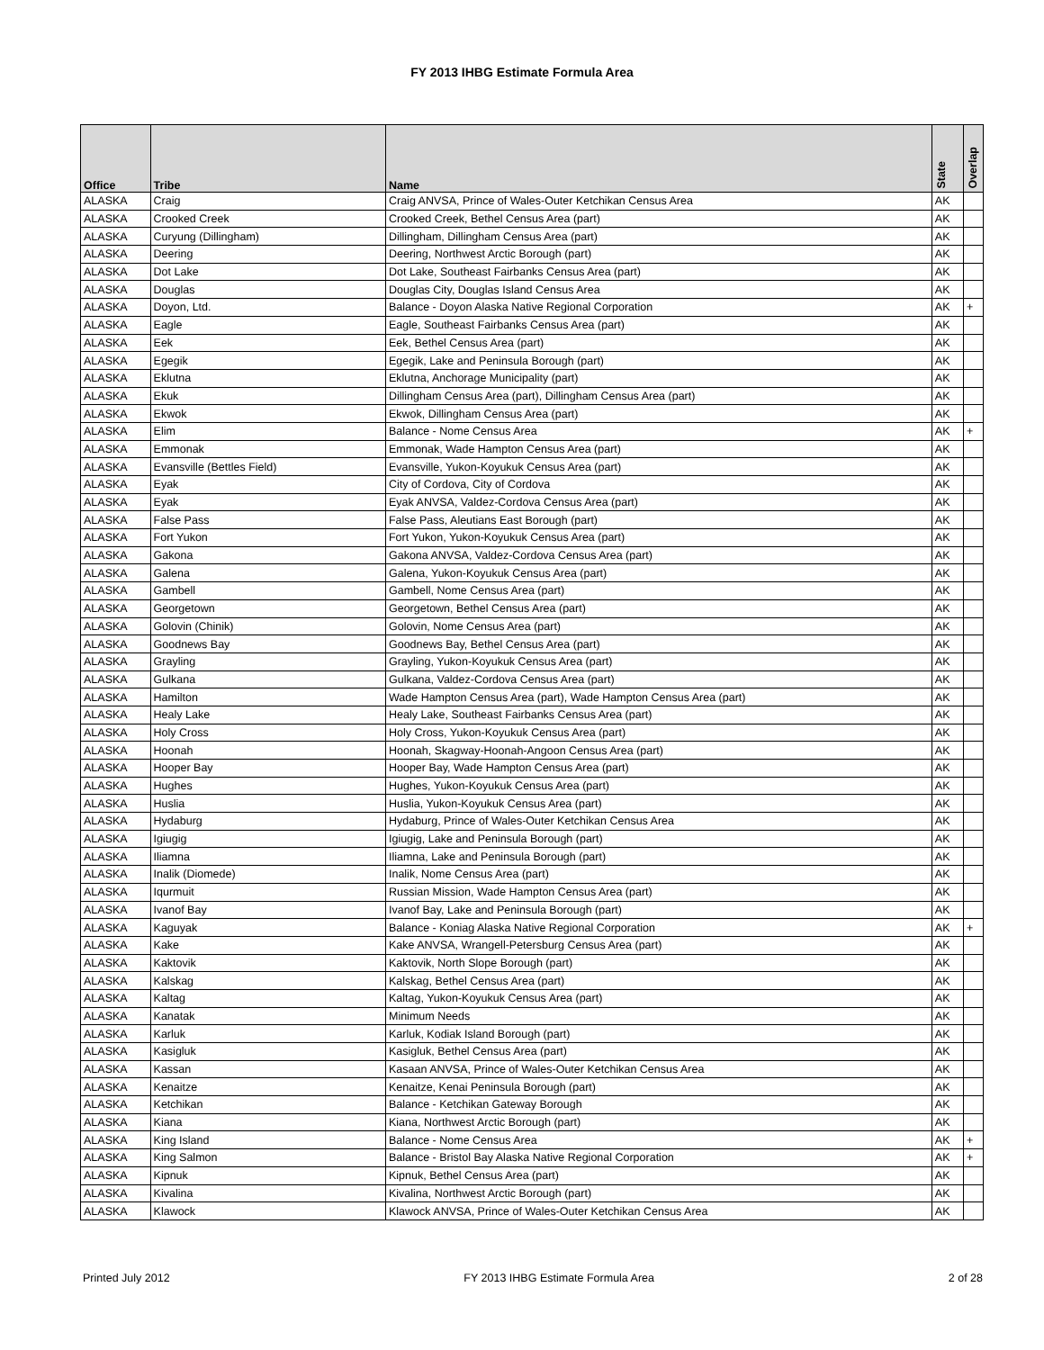FY 2013 IHBG Estimate Formula Area
| Office | Tribe | Name | State | Overlap |
| --- | --- | --- | --- | --- |
| ALASKA | Craig | Craig ANVSA, Prince of Wales-Outer Ketchikan Census Area | AK | |
| ALASKA | Crooked Creek | Crooked Creek, Bethel Census Area (part) | AK | |
| ALASKA | Curyung (Dillingham) | Dillingham, Dillingham Census Area (part) | AK | |
| ALASKA | Deering | Deering, Northwest Arctic Borough (part) | AK | |
| ALASKA | Dot Lake | Dot Lake, Southeast Fairbanks Census Area (part) | AK | |
| ALASKA | Douglas | Douglas City, Douglas Island Census Area | AK | |
| ALASKA | Doyon, Ltd. | Balance - Doyon Alaska Native Regional Corporation | AK | + |
| ALASKA | Eagle | Eagle, Southeast Fairbanks Census Area (part) | AK | |
| ALASKA | Eek | Eek, Bethel Census Area (part) | AK | |
| ALASKA | Egegik | Egegik, Lake and Peninsula Borough (part) | AK | |
| ALASKA | Eklutna | Eklutna, Anchorage Municipality (part) | AK | |
| ALASKA | Ekuk | Dillingham Census Area (part), Dillingham Census Area (part) | AK | |
| ALASKA | Ekwok | Ekwok, Dillingham Census Area (part) | AK | |
| ALASKA | Elim | Balance - Nome Census Area | AK | + |
| ALASKA | Emmonak | Emmonak, Wade Hampton Census Area (part) | AK | |
| ALASKA | Evansville (Bettles Field) | Evansville, Yukon-Koyukuk Census Area (part) | AK | |
| ALASKA | Eyak | City of Cordova, City of Cordova | AK | |
| ALASKA | Eyak | Eyak ANVSA, Valdez-Cordova Census Area (part) | AK | |
| ALASKA | False Pass | False Pass, Aleutians East Borough (part) | AK | |
| ALASKA | Fort Yukon | Fort Yukon, Yukon-Koyukuk Census Area (part) | AK | |
| ALASKA | Gakona | Gakona ANVSA, Valdez-Cordova Census Area (part) | AK | |
| ALASKA | Galena | Galena, Yukon-Koyukuk Census Area (part) | AK | |
| ALASKA | Gambell | Gambell, Nome Census Area (part) | AK | |
| ALASKA | Georgetown | Georgetown, Bethel Census Area (part) | AK | |
| ALASKA | Golovin (Chinik) | Golovin, Nome Census Area (part) | AK | |
| ALASKA | Goodnews Bay | Goodnews Bay, Bethel Census Area (part) | AK | |
| ALASKA | Grayling | Grayling, Yukon-Koyukuk Census Area (part) | AK | |
| ALASKA | Gulkana | Gulkana, Valdez-Cordova Census Area (part) | AK | |
| ALASKA | Hamilton | Wade Hampton Census Area (part), Wade Hampton Census Area (part) | AK | |
| ALASKA | Healy Lake | Healy Lake, Southeast Fairbanks Census Area (part) | AK | |
| ALASKA | Holy Cross | Holy Cross, Yukon-Koyukuk Census Area (part) | AK | |
| ALASKA | Hoonah | Hoonah, Skagway-Hoonah-Angoon Census Area (part) | AK | |
| ALASKA | Hooper Bay | Hooper Bay, Wade Hampton Census Area (part) | AK | |
| ALASKA | Hughes | Hughes, Yukon-Koyukuk Census Area (part) | AK | |
| ALASKA | Huslia | Huslia, Yukon-Koyukuk Census Area (part) | AK | |
| ALASKA | Hydaburg | Hydaburg, Prince of Wales-Outer Ketchikan Census Area | AK | |
| ALASKA | Igiugig | Igiugig, Lake and Peninsula Borough (part) | AK | |
| ALASKA | Iliamna | Iliamna, Lake and Peninsula Borough (part) | AK | |
| ALASKA | Inalik (Diomede) | Inalik, Nome Census Area (part) | AK | |
| ALASKA | Iqurmuit | Russian Mission, Wade Hampton Census Area (part) | AK | |
| ALASKA | Ivanof Bay | Ivanof Bay, Lake and Peninsula Borough (part) | AK | |
| ALASKA | Kaguyak | Balance - Koniag Alaska Native Regional Corporation | AK | + |
| ALASKA | Kake | Kake ANVSA, Wrangell-Petersburg Census Area (part) | AK | |
| ALASKA | Kaktovik | Kaktovik, North Slope Borough (part) | AK | |
| ALASKA | Kalskag | Kalskag, Bethel Census Area (part) | AK | |
| ALASKA | Kaltag | Kaltag, Yukon-Koyukuk Census Area (part) | AK | |
| ALASKA | Kanatak | Minimum Needs | AK | |
| ALASKA | Karluk | Karluk, Kodiak Island Borough (part) | AK | |
| ALASKA | Kasigluk | Kasigluk, Bethel Census Area (part) | AK | |
| ALASKA | Kassan | Kasaan ANVSA, Prince of Wales-Outer Ketchikan Census Area | AK | |
| ALASKA | Kenaitze | Kenaitze, Kenai Peninsula Borough (part) | AK | |
| ALASKA | Ketchikan | Balance - Ketchikan Gateway Borough | AK | |
| ALASKA | Kiana | Kiana, Northwest Arctic Borough (part) | AK | |
| ALASKA | King Island | Balance - Nome Census Area | AK | + |
| ALASKA | King Salmon | Balance - Bristol Bay Alaska Native Regional Corporation | AK | + |
| ALASKA | Kipnuk | Kipnuk, Bethel Census Area (part) | AK | |
| ALASKA | Kivalina | Kivalina, Northwest Arctic Borough (part) | AK | |
| ALASKA | Klawock | Klawock ANVSA, Prince of Wales-Outer Ketchikan Census Area | AK | |
Printed July 2012 FY 2013 IHBG Estimate Formula Area 2 of 28